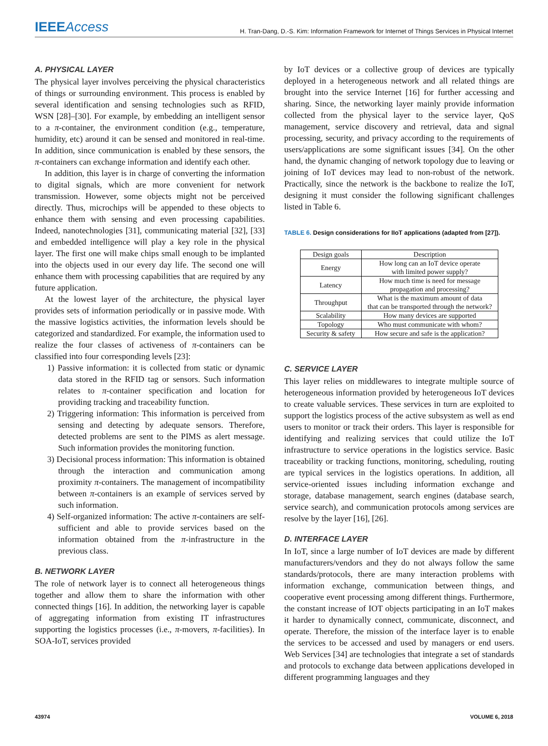IEEEAccess
H. Tran-Dang, D.-S. Kim: Information Framework for Internet of Things Services in Physical Internet
A. PHYSICAL LAYER
The physical layer involves perceiving the physical characteristics of things or surrounding environment. This process is enabled by several identification and sensing technologies such as RFID, WSN [28]–[30]. For example, by embedding an intelligent sensor to a π-container, the environment condition (e.g., temperature, humidity, etc) around it can be sensed and monitored in real-time. In addition, since communication is enabled by these sensors, the π-containers can exchange information and identify each other.
In addition, this layer is in charge of converting the information to digital signals, which are more convenient for network transmission. However, some objects might not be perceived directly. Thus, microchips will be appended to these objects to enhance them with sensing and even processing capabilities. Indeed, nanotechnologies [31], communicating material [32], [33] and embedded intelligence will play a key role in the physical layer. The first one will make chips small enough to be implanted into the objects used in our every day life. The second one will enhance them with processing capabilities that are required by any future application.
At the lowest layer of the architecture, the physical layer provides sets of information periodically or in passive mode. With the massive logistics activities, the information levels should be categorized and standardized. For example, the information used to realize the four classes of activeness of π-containers can be classified into four corresponding levels [23]:
1) Passive information: it is collected from static or dynamic data stored in the RFID tag or sensors. Such information relates to π-container specification and location for providing tracking and traceability function.
2) Triggering information: This information is perceived from sensing and detecting by adequate sensors. Therefore, detected problems are sent to the PIMS as alert message. Such information provides the monitoring function.
3) Decisional process information: This information is obtained through the interaction and communication among proximity π-containers. The management of incompatibility between π-containers is an example of services served by such information.
4) Self-organized information: The active π-containers are self-sufficient and able to provide services based on the information obtained from the π-infrastructure in the previous class.
B. NETWORK LAYER
The role of network layer is to connect all heterogeneous things together and allow them to share the information with other connected things [16]. In addition, the networking layer is capable of aggregating information from existing IT infrastructures supporting the logistics processes (i.e., π-movers, π-facilities). In SOA-IoT, services provided
by IoT devices or a collective group of devices are typically deployed in a heterogeneous network and all related things are brought into the service Internet [16] for further accessing and sharing. Since, the networking layer mainly provide information collected from the physical layer to the service layer, QoS management, service discovery and retrieval, data and signal processing, security, and privacy according to the requirements of users/applications are some significant issues [34]. On the other hand, the dynamic changing of network topology due to leaving or joining of IoT devices may lead to non-robust of the network. Practically, since the network is the backbone to realize the IoT, designing it must consider the following significant challenges listed in Table 6.
TABLE 6. Design considerations for IIoT applications (adapted from [27]).
| Design goals | Description |
| --- | --- |
| Energy | How long can an IoT device operate with limited power supply? |
| Latency | How much time is need for message propagation and processing? |
| Throughput | What is the maximum amount of data that can be transported through the network? |
| Scalability | How many devices are supported |
| Topology | Who must communicate with whom? |
| Security & safety | How secure and safe is the application? |
C. SERVICE LAYER
This layer relies on middlewares to integrate multiple source of heterogeneous information provided by heterogeneous IoT devices to create valuable services. These services in turn are exploited to support the logistics process of the active subsystem as well as end users to monitor or track their orders. This layer is responsible for identifying and realizing services that could utilize the IoT infrastructure to service operations in the logistics service. Basic traceability or tracking functions, monitoring, scheduling, routing are typical services in the logistics operations. In addition, all service-oriented issues including information exchange and storage, database management, search engines (database search, service search), and communication protocols among services are resolve by the layer [16], [26].
D. INTERFACE LAYER
In IoT, since a large number of IoT devices are made by different manufacturers/vendors and they do not always follow the same standards/protocols, there are many interaction problems with information exchange, communication between things, and cooperative event processing among different things. Furthermore, the constant increase of IOT objects participating in an IoT makes it harder to dynamically connect, communicate, disconnect, and operate. Therefore, the mission of the interface layer is to enable the services to be accessed and used by managers or end users. Web Services [34] are technologies that integrate a set of standards and protocols to exchange data between applications developed in different programming languages and they
43974 VOLUME 6, 2018